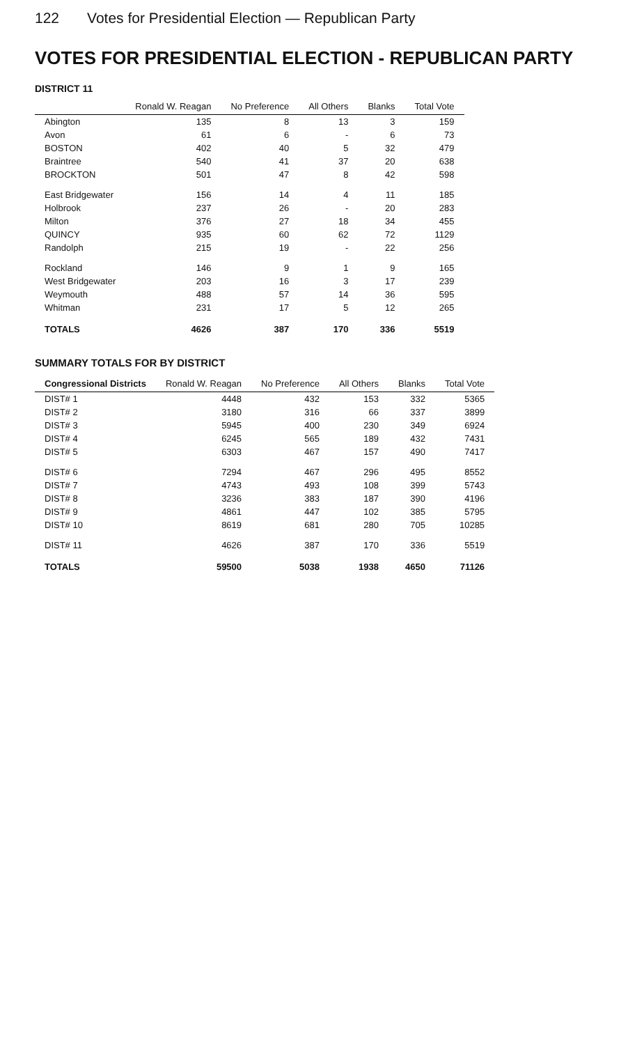122 Votes for Presidential Election — Republican Party
VOTES FOR PRESIDENTIAL ELECTION - REPUBLICAN PARTY
DISTRICT 11
| | Ronald W. Reagan | No Preference | All Others | Blanks | Total Vote |
| --- | --- | --- | --- | --- | --- |
| Abington | 135 | 8 | 13 | 3 | 159 |
| Avon | 61 | 6 | - | 6 | 73 |
| BOSTON | 402 | 40 | 5 | 32 | 479 |
| Braintree | 540 | 41 | 37 | 20 | 638 |
| BROCKTON | 501 | 47 | 8 | 42 | 598 |
| East Bridgewater | 156 | 14 | 4 | 11 | 185 |
| Holbrook | 237 | 26 | - | 20 | 283 |
| Milton | 376 | 27 | 18 | 34 | 455 |
| QUINCY | 935 | 60 | 62 | 72 | 1129 |
| Randolph | 215 | 19 | - | 22 | 256 |
| Rockland | 146 | 9 | 1 | 9 | 165 |
| West Bridgewater | 203 | 16 | 3 | 17 | 239 |
| Weymouth | 488 | 57 | 14 | 36 | 595 |
| Whitman | 231 | 17 | 5 | 12 | 265 |
| TOTALS | 4626 | 387 | 170 | 336 | 5519 |
SUMMARY TOTALS FOR BY DISTRICT
| Congressional Districts | Ronald W. Reagan | No Preference | All Others | Blanks | Total Vote |
| --- | --- | --- | --- | --- | --- |
| DIST# 1 | 4448 | 432 | 153 | 332 | 5365 |
| DIST# 2 | 3180 | 316 | 66 | 337 | 3899 |
| DIST# 3 | 5945 | 400 | 230 | 349 | 6924 |
| DIST# 4 | 6245 | 565 | 189 | 432 | 7431 |
| DIST# 5 | 6303 | 467 | 157 | 490 | 7417 |
| DIST# 6 | 7294 | 467 | 296 | 495 | 8552 |
| DIST# 7 | 4743 | 493 | 108 | 399 | 5743 |
| DIST# 8 | 3236 | 383 | 187 | 390 | 4196 |
| DIST# 9 | 4861 | 447 | 102 | 385 | 5795 |
| DIST# 10 | 8619 | 681 | 280 | 705 | 10285 |
| DIST# 11 | 4626 | 387 | 170 | 336 | 5519 |
| TOTALS | 59500 | 5038 | 1938 | 4650 | 71126 |